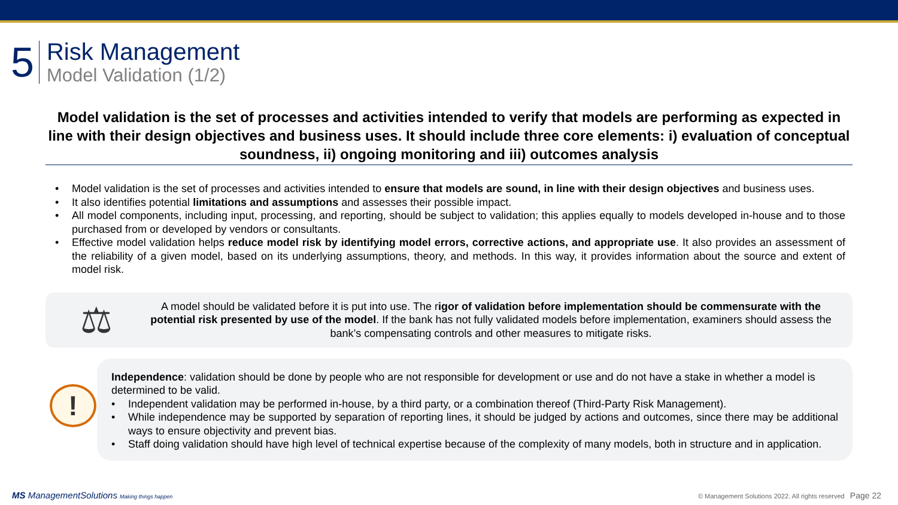5
Risk Management
Model Validation (1/2)
Model validation is the set of processes and activities intended to verify that models are performing as expected in line with their design objectives and business uses. It should include three core elements: i) evaluation of conceptual soundness, ii) ongoing monitoring and iii) outcomes analysis
• Model validation is the set of processes and activities intended to ensure that models are sound, in line with their design objectives and business uses.
• It also identifies potential limitations and assumptions and assesses their possible impact.
• All model components, including input, processing, and reporting, should be subject to validation; this applies equally to models developed in-house and to those purchased from or developed by vendors or consultants.
• Effective model validation helps reduce model risk by identifying model errors, corrective actions, and appropriate use. It also provides an assessment of the reliability of a given model, based on its underlying assumptions, theory, and methods. In this way, it provides information about the source and extent of model risk.
⚖
A model should be validated before it is put into use. The rigor of validation before implementation should be commensurate with the potential risk presented by use of the model. If the bank has not fully validated models before implementation, examiners should assess the bank’s compensating controls and other measures to mitigate risks.
Independence: validation should be done by people who are not responsible for development or use and do not have a stake in whether a model is determined to be valid.
• Independent validation may be performed in-house, by a third party, or a combination thereof (Third-Party Risk Management).
• While independence may be supported by separation of reporting lines, it should be judged by actions and outcomes, since there may be additional ways to ensure objectivity and prevent bias.
• Staff doing validation should have high level of technical expertise because of the complexity of many models, both in structure and in application.
!
MS ManagementSolutions Making things happen
© Management Solutions 2022. All rights reserved Page 22